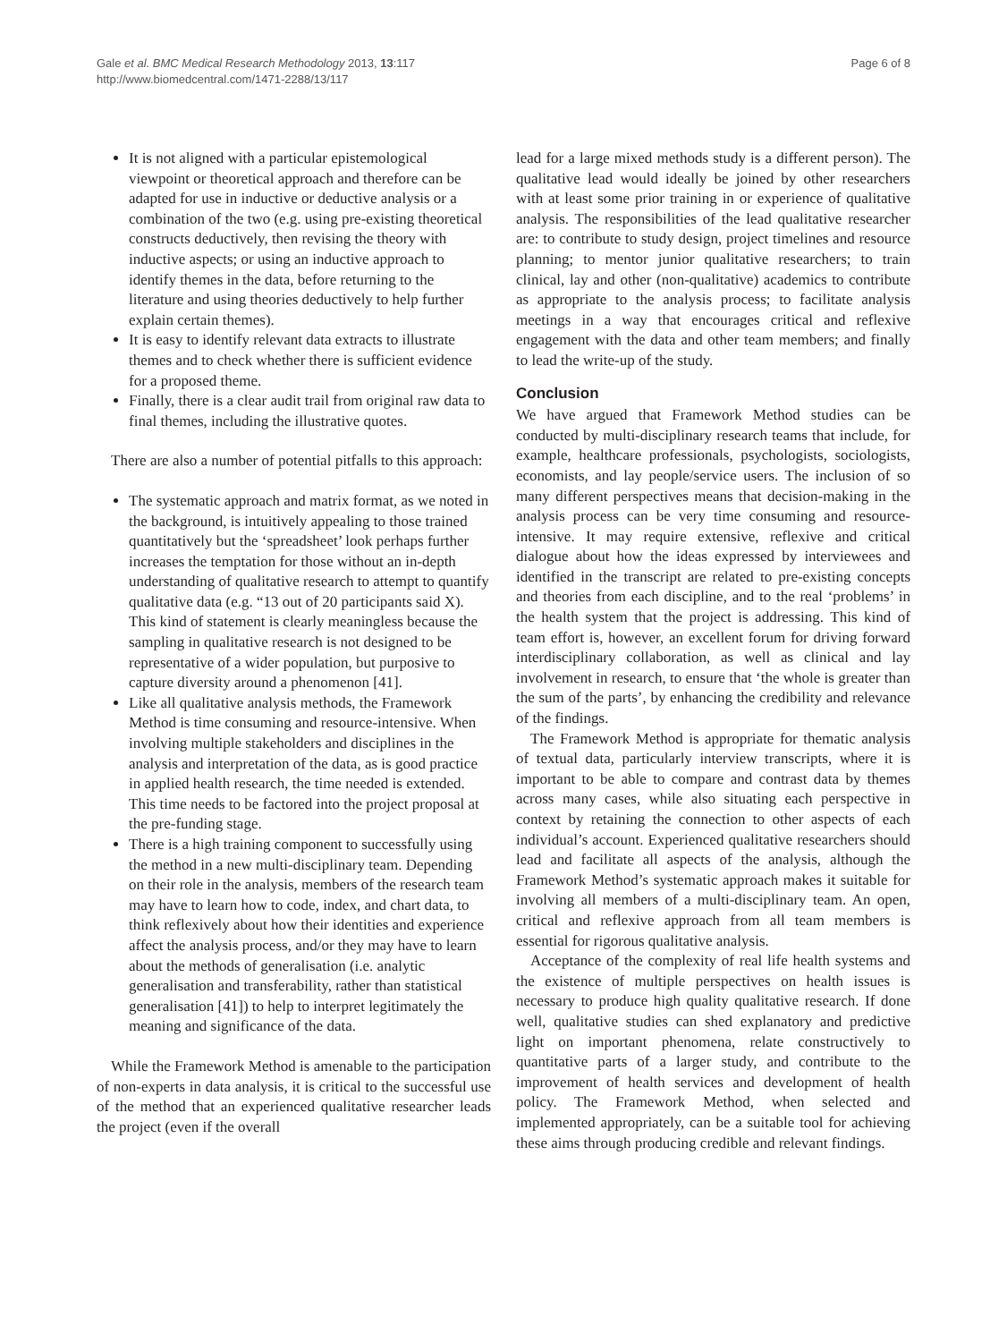Gale et al. BMC Medical Research Methodology 2013, 13:117
http://www.biomedcentral.com/1471-2288/13/117
Page 6 of 8
It is not aligned with a particular epistemological viewpoint or theoretical approach and therefore can be adapted for use in inductive or deductive analysis or a combination of the two (e.g. using pre-existing theoretical constructs deductively, then revising the theory with inductive aspects; or using an inductive approach to identify themes in the data, before returning to the literature and using theories deductively to help further explain certain themes).
It is easy to identify relevant data extracts to illustrate themes and to check whether there is sufficient evidence for a proposed theme.
Finally, there is a clear audit trail from original raw data to final themes, including the illustrative quotes.
There are also a number of potential pitfalls to this approach:
The systematic approach and matrix format, as we noted in the background, is intuitively appealing to those trained quantitatively but the ‘spreadsheet’ look perhaps further increases the temptation for those without an in-depth understanding of qualitative research to attempt to quantify qualitative data (e.g. “13 out of 20 participants said X). This kind of statement is clearly meaningless because the sampling in qualitative research is not designed to be representative of a wider population, but purposive to capture diversity around a phenomenon [41].
Like all qualitative analysis methods, the Framework Method is time consuming and resource-intensive. When involving multiple stakeholders and disciplines in the analysis and interpretation of the data, as is good practice in applied health research, the time needed is extended. This time needs to be factored into the project proposal at the pre-funding stage.
There is a high training component to successfully using the method in a new multi-disciplinary team. Depending on their role in the analysis, members of the research team may have to learn how to code, index, and chart data, to think reflexively about how their identities and experience affect the analysis process, and/or they may have to learn about the methods of generalisation (i.e. analytic generalisation and transferability, rather than statistical generalisation [41]) to help to interpret legitimately the meaning and significance of the data.
While the Framework Method is amenable to the participation of non-experts in data analysis, it is critical to the successful use of the method that an experienced qualitative researcher leads the project (even if the overall
lead for a large mixed methods study is a different person). The qualitative lead would ideally be joined by other researchers with at least some prior training in or experience of qualitative analysis. The responsibilities of the lead qualitative researcher are: to contribute to study design, project timelines and resource planning; to mentor junior qualitative researchers; to train clinical, lay and other (non-qualitative) academics to contribute as appropriate to the analysis process; to facilitate analysis meetings in a way that encourages critical and reflexive engagement with the data and other team members; and finally to lead the write-up of the study.
Conclusion
We have argued that Framework Method studies can be conducted by multi-disciplinary research teams that include, for example, healthcare professionals, psychologists, sociologists, economists, and lay people/service users. The inclusion of so many different perspectives means that decision-making in the analysis process can be very time consuming and resource-intensive. It may require extensive, reflexive and critical dialogue about how the ideas expressed by interviewees and identified in the transcript are related to pre-existing concepts and theories from each discipline, and to the real ‘problems’ in the health system that the project is addressing. This kind of team effort is, however, an excellent forum for driving forward interdisciplinary collaboration, as well as clinical and lay involvement in research, to ensure that ‘the whole is greater than the sum of the parts’, by enhancing the credibility and relevance of the findings.
The Framework Method is appropriate for thematic analysis of textual data, particularly interview transcripts, where it is important to be able to compare and contrast data by themes across many cases, while also situating each perspective in context by retaining the connection to other aspects of each individual’s account. Experienced qualitative researchers should lead and facilitate all aspects of the analysis, although the Framework Method’s systematic approach makes it suitable for involving all members of a multi-disciplinary team. An open, critical and reflexive approach from all team members is essential for rigorous qualitative analysis.
Acceptance of the complexity of real life health systems and the existence of multiple perspectives on health issues is necessary to produce high quality qualitative research. If done well, qualitative studies can shed explanatory and predictive light on important phenomena, relate constructively to quantitative parts of a larger study, and contribute to the improvement of health services and development of health policy. The Framework Method, when selected and implemented appropriately, can be a suitable tool for achieving these aims through producing credible and relevant findings.